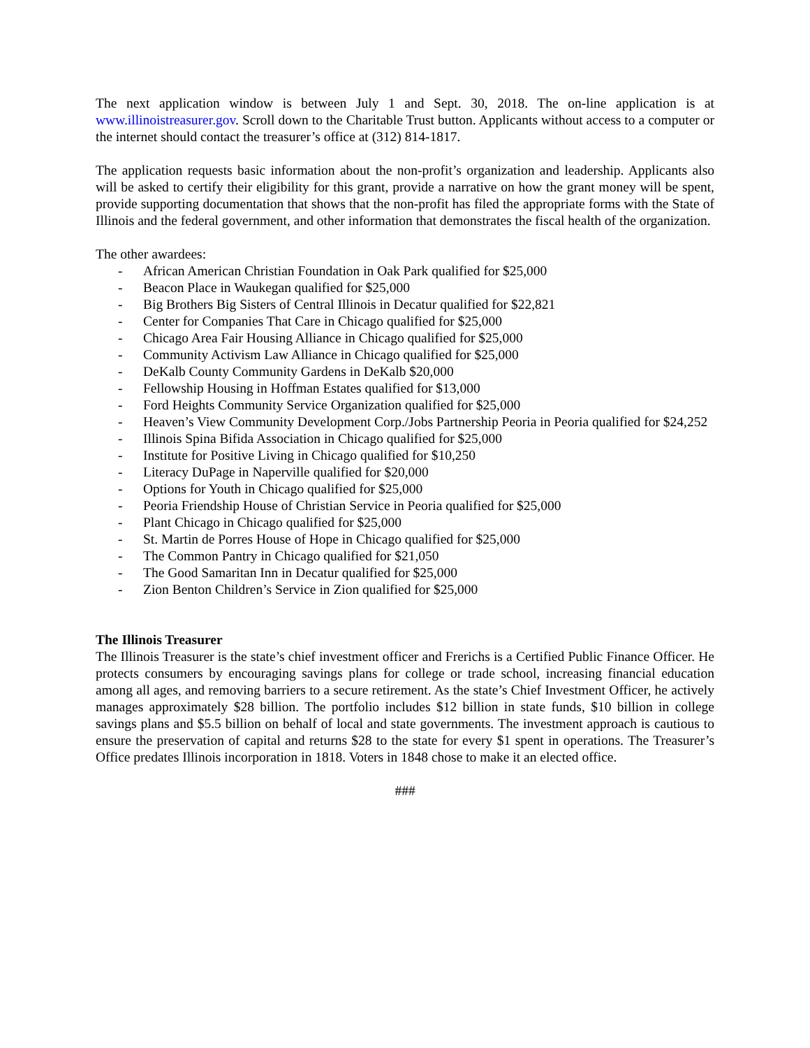The next application window is between July 1 and Sept. 30, 2018. The on-line application is at www.illinoistreasurer.gov. Scroll down to the Charitable Trust button. Applicants without access to a computer or the internet should contact the treasurer’s office at (312) 814-1817.
The application requests basic information about the non-profit’s organization and leadership. Applicants also will be asked to certify their eligibility for this grant, provide a narrative on how the grant money will be spent, provide supporting documentation that shows that the non-profit has filed the appropriate forms with the State of Illinois and the federal government, and other information that demonstrates the fiscal health of the organization.
The other awardees:
- African American Christian Foundation in Oak Park qualified for $25,000
- Beacon Place in Waukegan qualified for $25,000
- Big Brothers Big Sisters of Central Illinois in Decatur qualified for $22,821
- Center for Companies That Care in Chicago qualified for $25,000
- Chicago Area Fair Housing Alliance in Chicago qualified for $25,000
- Community Activism Law Alliance in Chicago qualified for $25,000
- DeKalb County Community Gardens in DeKalb $20,000
- Fellowship Housing in Hoffman Estates qualified for $13,000
- Ford Heights Community Service Organization qualified for $25,000
- Heaven’s View Community Development Corp./Jobs Partnership Peoria in Peoria qualified for $24,252
- Illinois Spina Bifida Association in Chicago qualified for $25,000
- Institute for Positive Living in Chicago qualified for $10,250
- Literacy DuPage in Naperville qualified for $20,000
- Options for Youth in Chicago qualified for $25,000
- Peoria Friendship House of Christian Service in Peoria qualified for $25,000
- Plant Chicago in Chicago qualified for $25,000
- St. Martin de Porres House of Hope in Chicago qualified for $25,000
- The Common Pantry in Chicago qualified for $21,050
- The Good Samaritan Inn in Decatur qualified for $25,000
- Zion Benton Children’s Service in Zion qualified for $25,000
The Illinois Treasurer
The Illinois Treasurer is the state’s chief investment officer and Frerichs is a Certified Public Finance Officer. He protects consumers by encouraging savings plans for college or trade school, increasing financial education among all ages, and removing barriers to a secure retirement. As the state’s Chief Investment Officer, he actively manages approximately $28 billion. The portfolio includes $12 billion in state funds, $10 billion in college savings plans and $5.5 billion on behalf of local and state governments. The investment approach is cautious to ensure the preservation of capital and returns $28 to the state for every $1 spent in operations. The Treasurer’s Office predates Illinois incorporation in 1818. Voters in 1848 chose to make it an elected office.
###